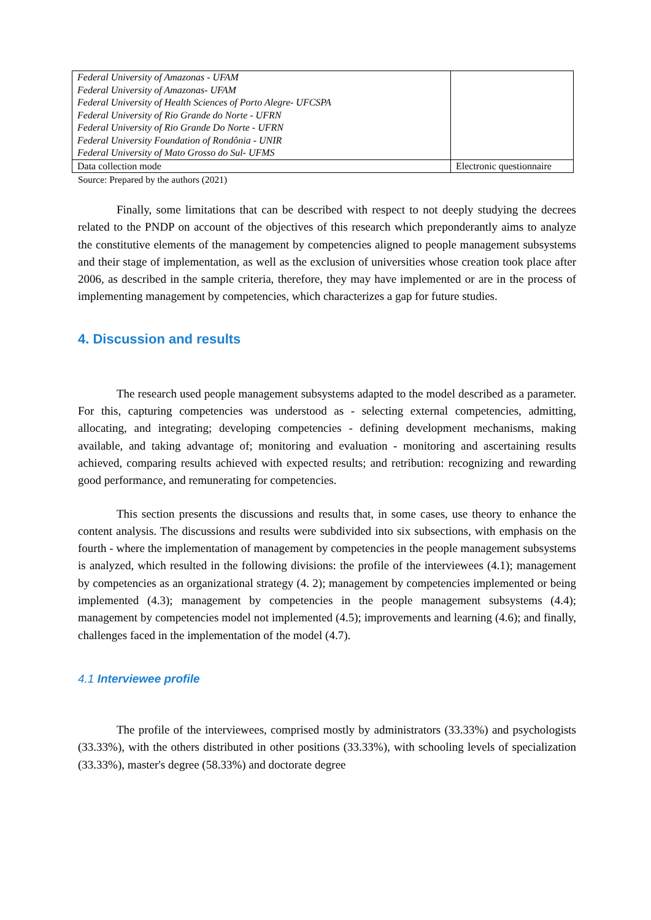| Federal University of Amazonas - UFAM Federal University of Amazonas- UFAM Federal University of Health Sciences of Porto Alegre- UFCSPA Federal University of Rio Grande do Norte - UFRN Federal University of Rio Grande Do Norte - UFRN Federal University Foundation of Rondônia - UNIR Federal University of Mato Grosso do Sul- UFMS | |
| Data collection mode | Electronic questionnaire |
Source: Prepared by the authors (2021)
Finally, some limitations that can be described with respect to not deeply studying the decrees related to the PNDP on account of the objectives of this research which preponderantly aims to analyze the constitutive elements of the management by competencies aligned to people management subsystems and their stage of implementation, as well as the exclusion of universities whose creation took place after 2006, as described in the sample criteria, therefore, they may have implemented or are in the process of implementing management by competencies, which characterizes a gap for future studies.
4. Discussion and results
The research used people management subsystems adapted to the model described as a parameter. For this, capturing competencies was understood as - selecting external competencies, admitting, allocating, and integrating; developing competencies - defining development mechanisms, making available, and taking advantage of; monitoring and evaluation - monitoring and ascertaining results achieved, comparing results achieved with expected results; and retribution: recognizing and rewarding good performance, and remunerating for competencies.
This section presents the discussions and results that, in some cases, use theory to enhance the content analysis. The discussions and results were subdivided into six subsections, with emphasis on the fourth - where the implementation of management by competencies in the people management subsystems is analyzed, which resulted in the following divisions: the profile of the interviewees (4.1); management by competencies as an organizational strategy (4. 2); management by competencies implemented or being implemented (4.3); management by competencies in the people management subsystems (4.4); management by competencies model not implemented (4.5); improvements and learning (4.6); and finally, challenges faced in the implementation of the model (4.7).
4.1 Interviewee profile
The profile of the interviewees, comprised mostly by administrators (33.33%) and psychologists (33.33%), with the others distributed in other positions (33.33%), with schooling levels of specialization (33.33%), master's degree (58.33%) and doctorate degree